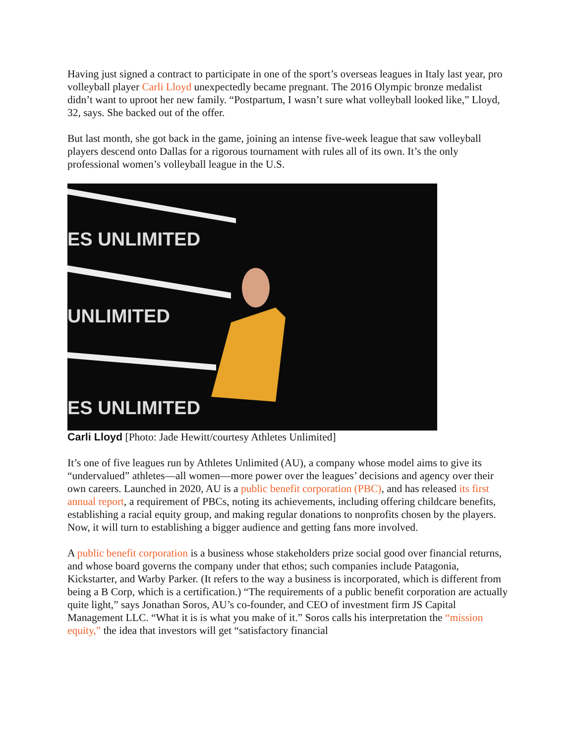Having just signed a contract to participate in one of the sport’s overseas leagues in Italy last year, pro volleyball player Carli Lloyd unexpectedly became pregnant. The 2016 Olympic bronze medalist didn’t want to uproot her new family. “Postpartum, I wasn’t sure what volleyball looked like,” Lloyd, 32, says. She backed out of the offer.
But last month, she got back in the game, joining an intense five-week league that saw volleyball players descend onto Dallas for a rigorous tournament with rules all of its own. It’s the only professional women’s volleyball league in the U.S.
ES UNLIMITED
UNLIMITED
ES UNLIMITED
Carli Lloyd [Photo: Jade Hewitt/courtesy Athletes Unlimited]
It’s one of five leagues run by Athletes Unlimited (AU), a company whose model aims to give its “undervalued” athletes—all women—more power over the leagues’ decisions and agency over their own careers. Launched in 2020, AU is a public benefit corporation (PBC), and has released its first annual report, a requirement of PBCs, noting its achievements, including offering childcare benefits, establishing a racial equity group, and making regular donations to nonprofits chosen by the players. Now, it will turn to establishing a bigger audience and getting fans more involved.
A public benefit corporation is a business whose stakeholders prize social good over financial returns, and whose board governs the company under that ethos; such companies include Patagonia, Kickstarter, and Warby Parker. (It refers to the way a business is incorporated, which is different from being a B Corp, which is a certification.) “The requirements of a public benefit corporation are actually quite light,” says Jonathan Soros, AU’s co-founder, and CEO of investment firm JS Capital Management LLC. “What it is is what you make of it.” Soros calls his interpretation the “mission equity,” the idea that investors will get “satisfactory financial